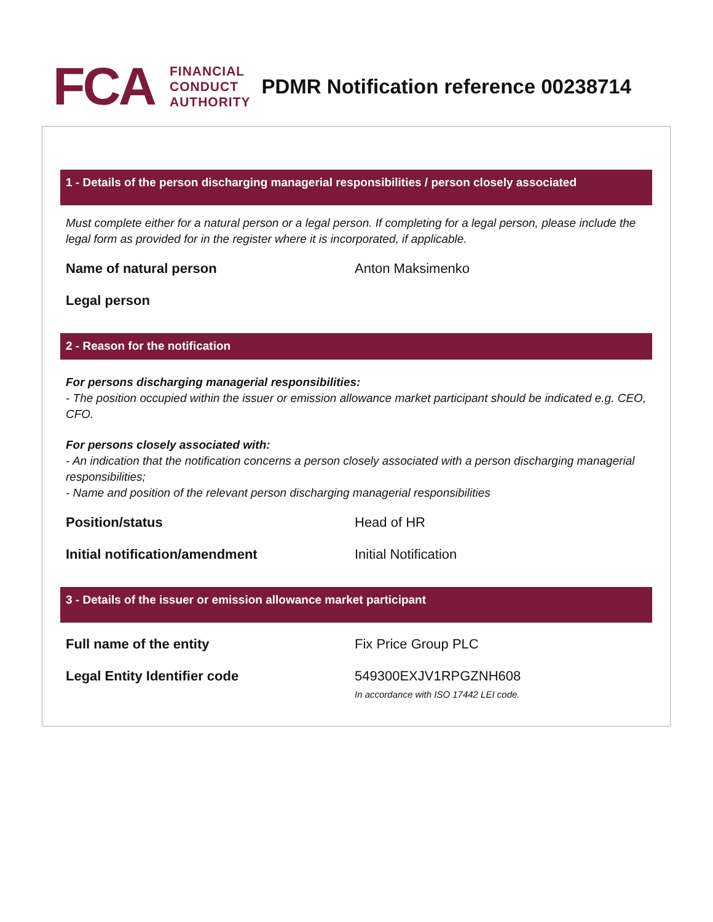FCA
FINANCIAL
CONDUCT
AUTHORITY
PDMR Notification reference 00238714
1 - Details of the person discharging managerial responsibilities / person closely associated
Must complete either for a natural person or a legal person. If completing for a legal person, please include the legal form as provided for in the register where it is incorporated, if applicable.
Name of natural person Anton Maksimenko
Legal person
2 - Reason for the notification
For persons discharging managerial responsibilities:
- The position occupied within the issuer or emission allowance market participant should be indicated e.g. CEO, CFO.
For persons closely associated with:
- An indication that the notification concerns a person closely associated with a person discharging managerial responsibilities;
- Name and position of the relevant person discharging managerial responsibilities
Position/status Head of HR
Initial notification/amendment Initial Notification
3 - Details of the issuer or emission allowance market participant
Full name of the entity Fix Price Group PLC
Legal Entity Identifier code 549300EXJV1RPGZNH608
In accordance with ISO 17442 LEI code.